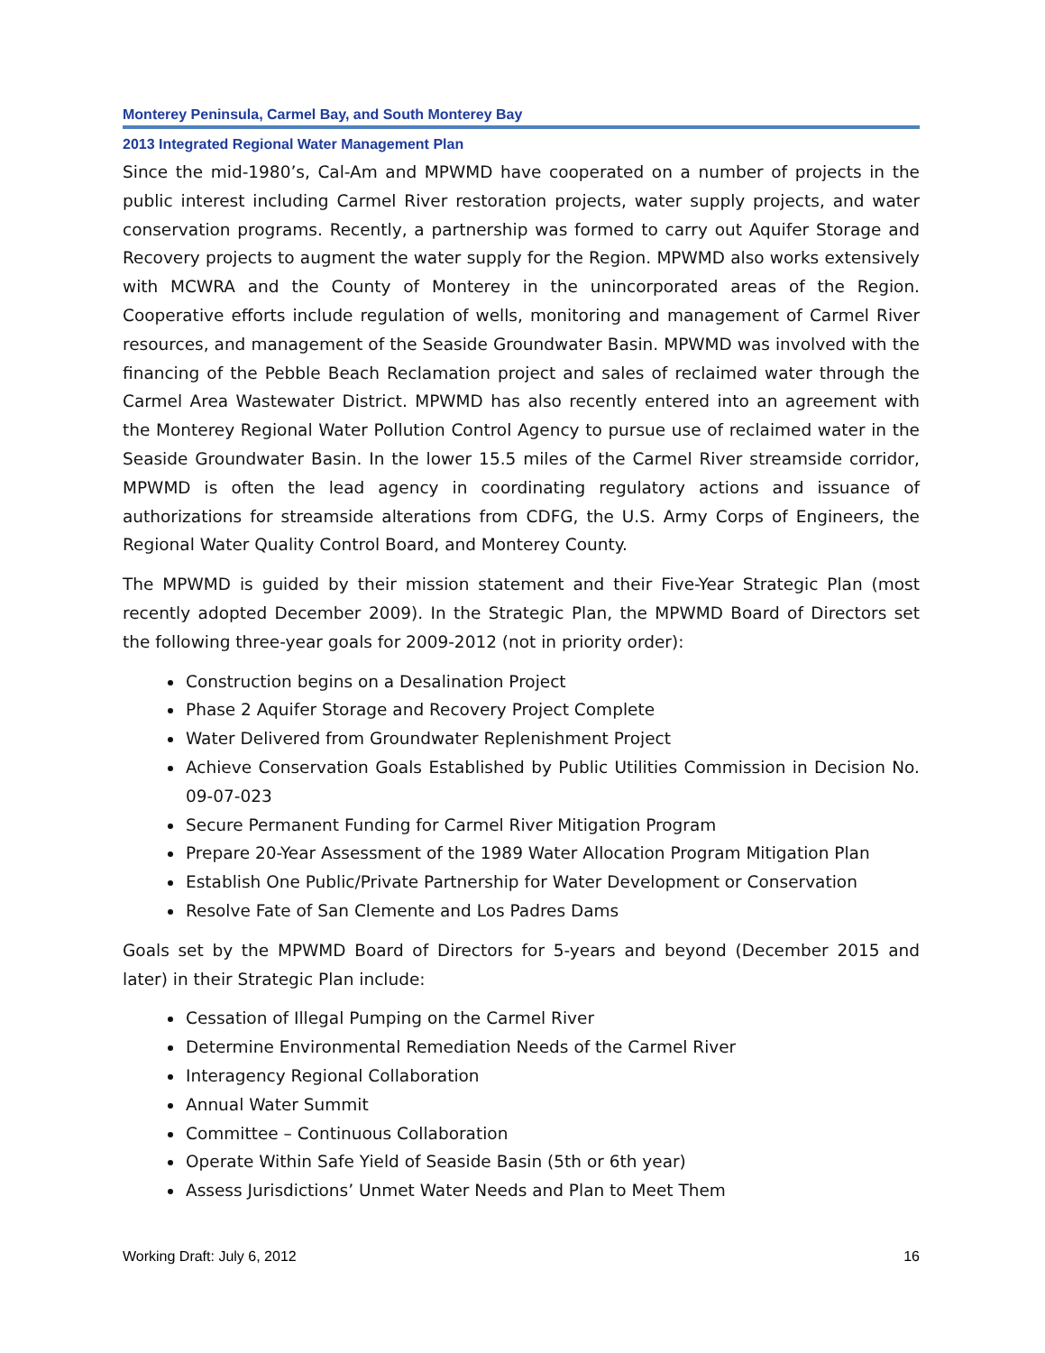Monterey Peninsula, Carmel Bay, and South Monterey Bay
2013 Integrated Regional Water Management Plan
Since the mid-1980’s, Cal-Am and MPWMD have cooperated on a number of projects in the public interest including Carmel River restoration projects, water supply projects, and water conservation programs. Recently, a partnership was formed to carry out Aquifer Storage and Recovery projects to augment the water supply for the Region. MPWMD also works extensively with MCWRA and the County of Monterey in the unincorporated areas of the Region. Cooperative efforts include regulation of wells, monitoring and management of Carmel River resources, and management of the Seaside Groundwater Basin. MPWMD was involved with the financing of the Pebble Beach Reclamation project and sales of reclaimed water through the Carmel Area Wastewater District. MPWMD has also recently entered into an agreement with the Monterey Regional Water Pollution Control Agency to pursue use of reclaimed water in the Seaside Groundwater Basin. In the lower 15.5 miles of the Carmel River streamside corridor, MPWMD is often the lead agency in coordinating regulatory actions and issuance of authorizations for streamside alterations from CDFG, the U.S. Army Corps of Engineers, the Regional Water Quality Control Board, and Monterey County.
The MPWMD is guided by their mission statement and their Five-Year Strategic Plan (most recently adopted December 2009). In the Strategic Plan, the MPWMD Board of Directors set the following three-year goals for 2009-2012 (not in priority order):
Construction begins on a Desalination Project
Phase 2 Aquifer Storage and Recovery Project Complete
Water Delivered from Groundwater Replenishment Project
Achieve Conservation Goals Established by Public Utilities Commission in Decision No. 09-07-023
Secure Permanent Funding for Carmel River Mitigation Program
Prepare 20-Year Assessment of the 1989 Water Allocation Program Mitigation Plan
Establish One Public/Private Partnership for Water Development or Conservation
Resolve Fate of San Clemente and Los Padres Dams
Goals set by the MPWMD Board of Directors for 5-years and beyond (December 2015 and later) in their Strategic Plan include:
Cessation of Illegal Pumping on the Carmel River
Determine Environmental Remediation Needs of the Carmel River
Interagency Regional Collaboration
Annual Water Summit
Committee – Continuous Collaboration
Operate Within Safe Yield of Seaside Basin (5th or 6th year)
Assess Jurisdictions’ Unmet Water Needs and Plan to Meet Them
Working Draft: July 6, 2012 16